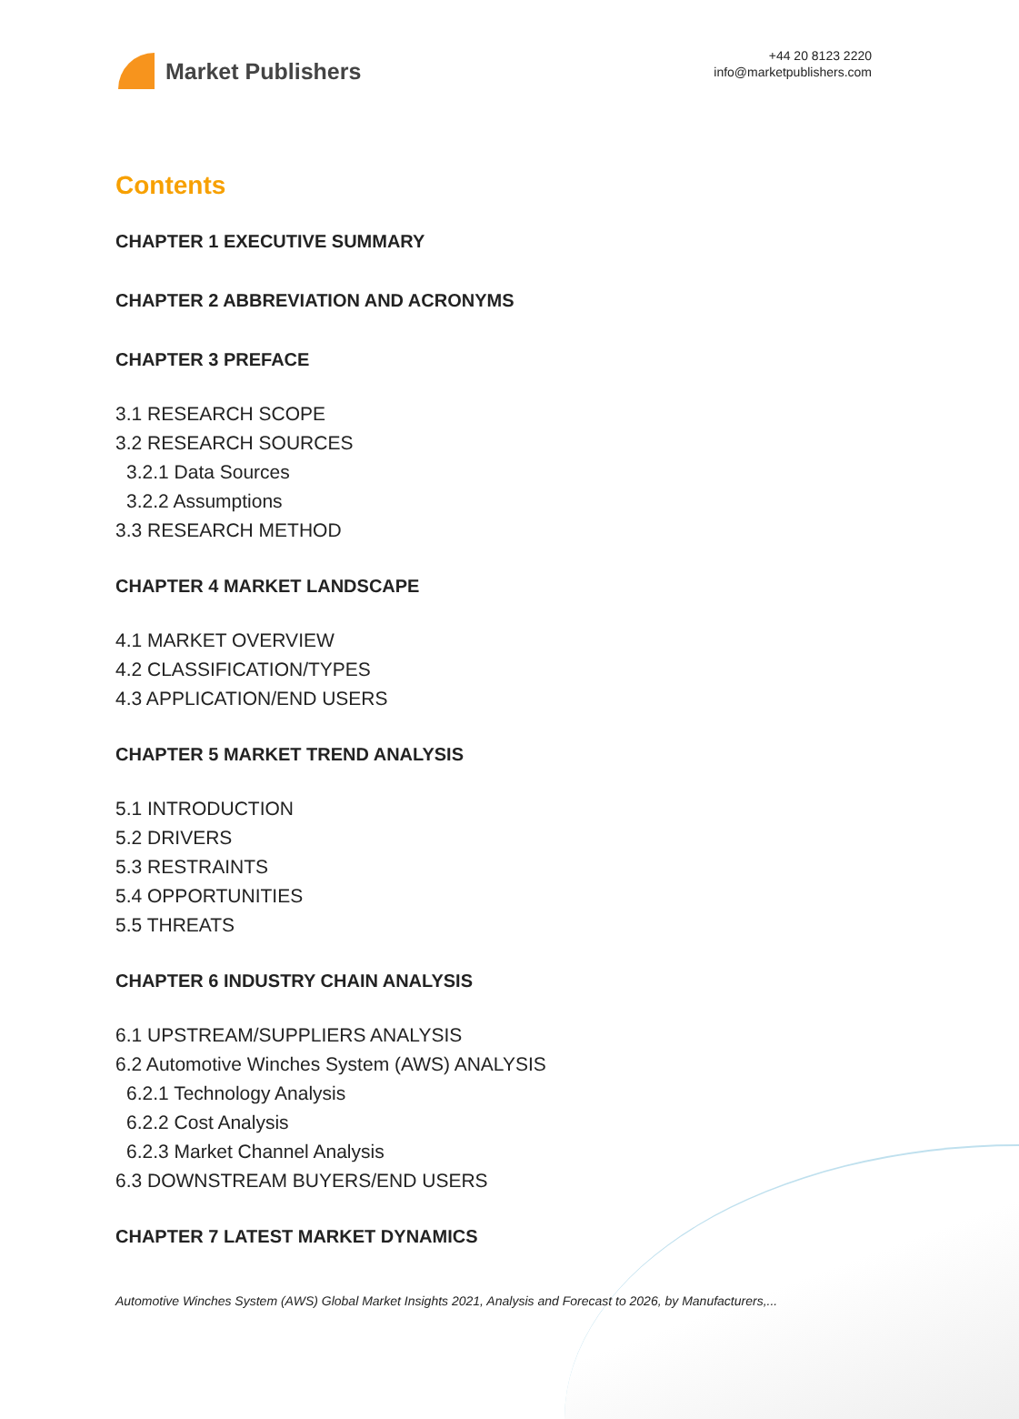Market Publishers
+44 20 8123 2220
info@marketpublishers.com
Contents
CHAPTER 1 EXECUTIVE SUMMARY
CHAPTER 2 ABBREVIATION AND ACRONYMS
CHAPTER 3 PREFACE
3.1 RESEARCH SCOPE
3.2 RESEARCH SOURCES
3.2.1 Data Sources
3.2.2 Assumptions
3.3 RESEARCH METHOD
CHAPTER 4 MARKET LANDSCAPE
4.1 MARKET OVERVIEW
4.2 CLASSIFICATION/TYPES
4.3 APPLICATION/END USERS
CHAPTER 5 MARKET TREND ANALYSIS
5.1 INTRODUCTION
5.2 DRIVERS
5.3 RESTRAINTS
5.4 OPPORTUNITIES
5.5 THREATS
CHAPTER 6 INDUSTRY CHAIN ANALYSIS
6.1 UPSTREAM/SUPPLIERS ANALYSIS
6.2 Automotive Winches System (AWS) ANALYSIS
6.2.1 Technology Analysis
6.2.2 Cost Analysis
6.2.3 Market Channel Analysis
6.3 DOWNSTREAM BUYERS/END USERS
CHAPTER 7 LATEST MARKET DYNAMICS
Automotive Winches System (AWS) Global Market Insights 2021, Analysis and Forecast to 2026, by Manufacturers,...